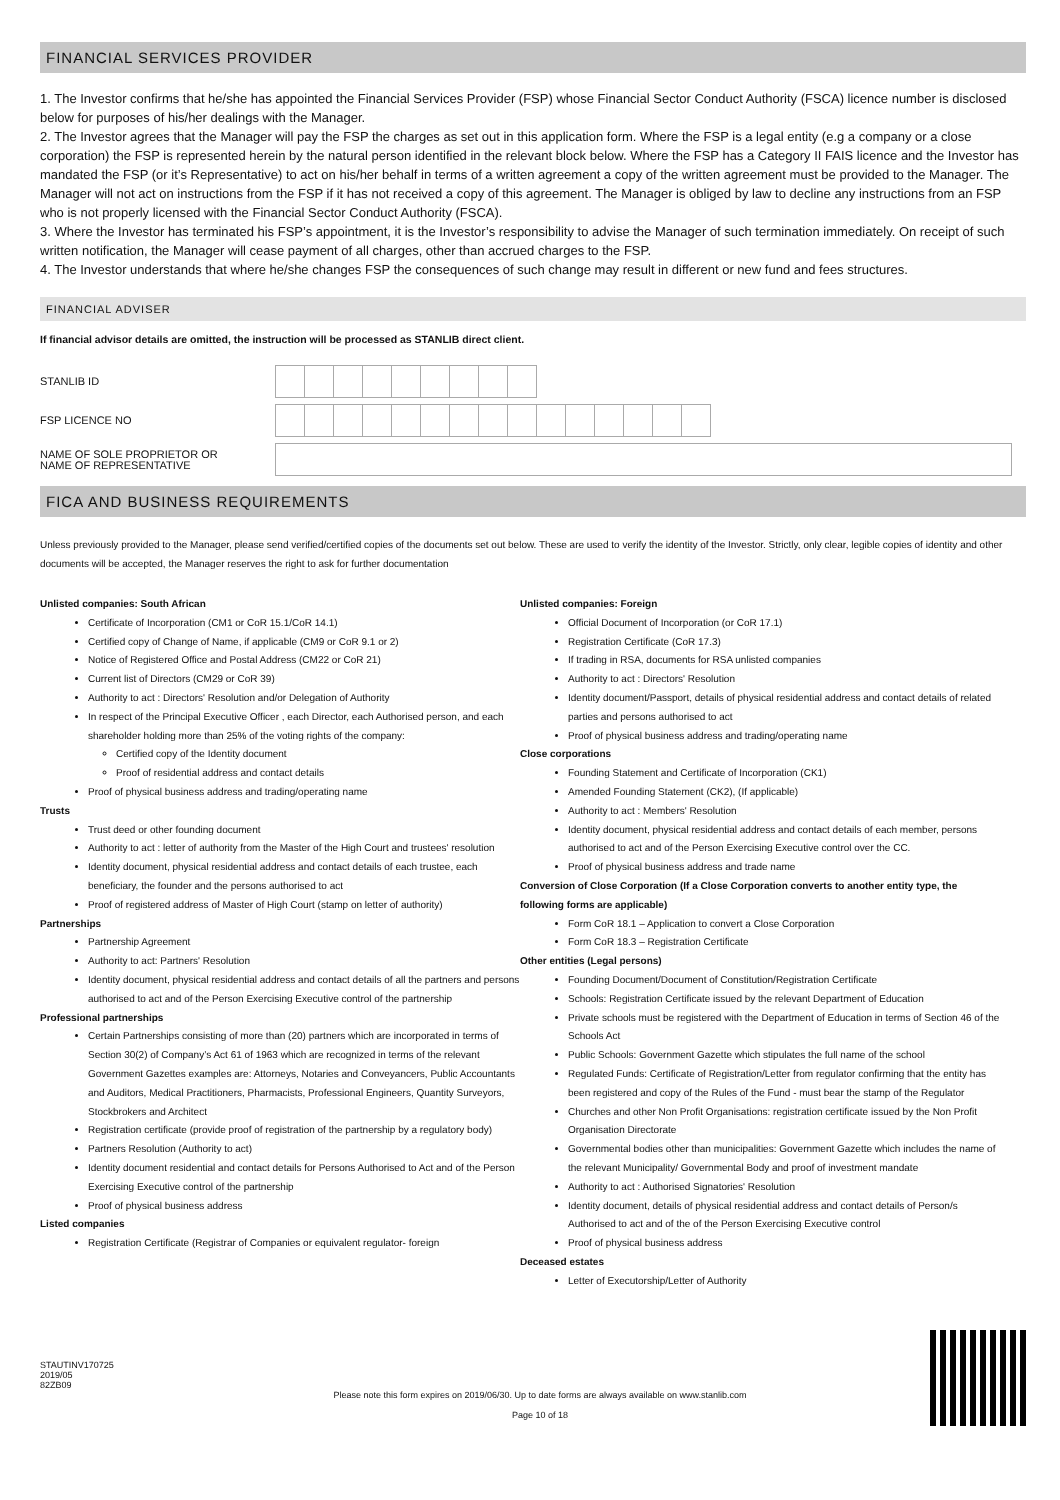FINANCIAL SERVICES PROVIDER
1. The Investor confirms that he/she has appointed the Financial Services Provider (FSP) whose Financial Sector Conduct Authority (FSCA) licence number is disclosed below for purposes of his/her dealings with the Manager.
2. The Investor agrees that the Manager will pay the FSP the charges as set out in this application form. Where the FSP is a legal entity (e.g a company or a close corporation) the FSP is represented herein by the natural person identified in the relevant block below. Where the FSP has a Category II FAIS licence and the Investor has mandated the FSP (or it’s Representative) to act on his/her behalf in terms of a written agreement a copy of the written agreement must be provided to the Manager. The Manager will not act on instructions from the FSP if it has not received a copy of this agreement. The Manager is obliged by law to decline any instructions from an FSP who is not properly licensed with the Financial Sector Conduct Authority (FSCA).
3. Where the Investor has terminated his FSP’s appointment, it is the Investor’s responsibility to advise the Manager of such termination immediately. On receipt of such written notification, the Manager will cease payment of all charges, other than accrued charges to the FSP.
4. The Investor understands that where he/she changes FSP the consequences of such change may result in different or new fund and fees structures.
FINANCIAL ADVISER
If financial advisor details are omitted, the instruction will be processed as STANLIB direct client.
STANLIB ID
FSP LICENCE NO
NAME OF SOLE PROPRIETOR OR
NAME OF REPRESENTATIVE
FICA AND BUSINESS REQUIREMENTS
Unless previously provided to the Manager, please send verified/certified copies of the documents set out below. These are used to verify the identity of the Investor. Strictly, only clear, legible copies of identity and other documents will be accepted, the Manager reserves the right to ask for further documentation
Unlisted companies: South African
Certificate of Incorporation (CM1 or CoR 15.1/CoR 14.1)
Certified copy of Change of Name, if applicable (CM9 or CoR 9.1 or 2)
Notice of Registered Office and Postal Address (CM22 or CoR 21)
Current list of Directors (CM29 or CoR 39)
Authority to act : Directors' Resolution and/or Delegation of Authority
In respect of the Principal Executive Officer , each Director, each Authorised person, and each shareholder holding more than 25% of the voting rights of the company:
Certified copy of the Identity document
Proof of residential address and contact details
Proof of physical business address and trading/operating name
Trusts
Trust deed or other founding document
Authority to act : letter of authority from the Master of the High Court and trustees' resolution
Identity document, physical residential address and contact details of each trustee, each beneficiary, the founder and the persons authorised to act
Proof of registered address of Master of High Court (stamp on letter of authority)
Partnerships
Partnership Agreement
Authority to act: Partners' Resolution
Identity document, physical residential address and contact details of all the partners and persons authorised to act and of the Person Exercising Executive control of the partnership
Professional partnerships
Certain Partnerships consisting of more than (20) partners which are incorporated in terms of Section 30(2) of Company’s Act 61 of 1963 which are recognized in terms of the relevant Government Gazettes examples are: Attorneys, Notaries and Conveyancers, Public Accountants and Auditors, Medical Practitioners, Pharmacists, Professional Engineers, Quantity Surveyors, Stockbrokers and Architect
Registration certificate (provide proof of registration of the partnership by a regulatory body)
Partners Resolution (Authority to act)
Identity document residential and contact details for Persons Authorised to Act and of the Person Exercising Executive control of the partnership
Proof of physical business address
Listed companies
Registration Certificate (Registrar of Companies or equivalent regulator- foreign
Unlisted companies: Foreign
Official Document of Incorporation (or CoR 17.1)
Registration Certificate (CoR 17.3)
If trading in RSA, documents for RSA unlisted companies
Authority to act : Directors' Resolution
Identity document/Passport, details of physical residential address and contact details of related parties and persons authorised to act
Proof of physical business address and trading/operating name
Close corporations
Founding Statement and Certificate of Incorporation (CK1)
Amended Founding Statement (CK2), (If applicable)
Authority to act : Members' Resolution
Identity document, physical residential address and contact details of each member, persons authorised to act and of the Person Exercising Executive control over the CC.
Proof of physical business address and trade name
Conversion of Close Corporation (If a Close Corporation converts to another entity type, the following forms are applicable)
Form CoR 18.1 – Application to convert a Close Corporation
Form CoR 18.3 – Registration Certificate
Other entities (Legal persons)
Founding Document/Document of Constitution/Registration Certificate
Schools: Registration Certificate issued by the relevant Department of Education
Private schools must be registered with the Department of Education in terms of Section 46 of the Schools Act
Public Schools: Government Gazette which stipulates the full name of the school
Regulated Funds: Certificate of Registration/Letter from regulator confirming that the entity has been registered and copy of the Rules of the Fund - must bear the stamp of the Regulator
Churches and other Non Profit Organisations: registration certificate issued by the Non Profit Organisation Directorate
Governmental bodies other than municipalities: Government Gazette which includes the name of the relevant Municipality/ Governmental Body and proof of investment mandate
Authority to act : Authorised Signatories' Resolution
Identity document, details of physical residential address and contact details of Person/s Authorised to act and of the of the Person Exercising Executive control
Proof of physical business address
Deceased estates
Letter of Executorship/Letter of Authority
STAUTINV170725
2019/05
82ZB09
Please note this form expires on 2019/06/30. Up to date forms are always available on www.stanlib.com
Page 10 of 18